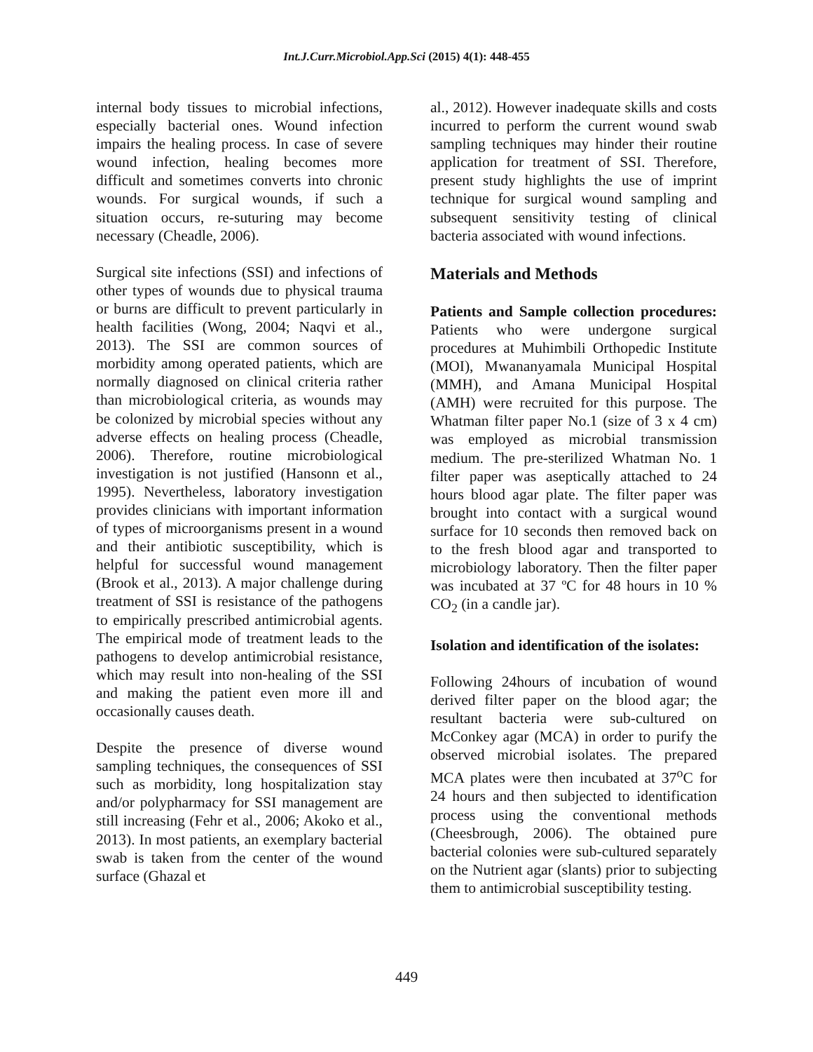Int.J.Curr.Microbiol.App.Sci (2015) 4(1): 448-455
internal body tissues to microbial infections, especially bacterial ones. Wound infection impairs the healing process. In case of severe wound infection, healing becomes more difficult and sometimes converts into chronic wounds. For surgical wounds, if such a situation occurs, re-suturing may become necessary (Cheadle, 2006).
Surgical site infections (SSI) and infections of other types of wounds due to physical trauma or burns are difficult to prevent particularly in health facilities (Wong, 2004; Naqvi et al., 2013). The SSI are common sources of morbidity among operated patients, which are normally diagnosed on clinical criteria rather than microbiological criteria, as wounds may be colonized by microbial species without any adverse effects on healing process (Cheadle, 2006). Therefore, routine microbiological investigation is not justified (Hansonn et al., 1995). Nevertheless, laboratory investigation provides clinicians with important information of types of microorganisms present in a wound and their antibiotic susceptibility, which is helpful for successful wound management (Brook et al., 2013). A major challenge during treatment of SSI is resistance of the pathogens to empirically prescribed antimicrobial agents. The empirical mode of treatment leads to the pathogens to develop antimicrobial resistance, which may result into non-healing of the SSI and making the patient even more ill and occasionally causes death.
Despite the presence of diverse wound sampling techniques, the consequences of SSI such as morbidity, long hospitalization stay and/or polypharmacy for SSI management are still increasing (Fehr et al., 2006; Akoko et al., 2013). In most patients, an exemplary bacterial swab is taken from the center of the wound surface (Ghazal et
al., 2012). However inadequate skills and costs incurred to perform the current wound swab sampling techniques may hinder their routine application for treatment of SSI. Therefore, present study highlights the use of imprint technique for surgical wound sampling and subsequent sensitivity testing of clinical bacteria associated with wound infections.
Materials and Methods
Patients and Sample collection procedures: Patients who were undergone surgical procedures at Muhimbili Orthopedic Institute (MOI), Mwananyamala Municipal Hospital (MMH), and Amana Municipal Hospital (AMH) were recruited for this purpose. The Whatman filter paper No.1 (size of 3 x 4 cm) was employed as microbial transmission medium. The pre-sterilized Whatman No. 1 filter paper was aseptically attached to 24 hours blood agar plate. The filter paper was brought into contact with a surgical wound surface for 10 seconds then removed back on to the fresh blood agar and transported to microbiology laboratory. Then the filter paper was incubated at 37 ºC for 48 hours in 10 % CO<sub>2</sub> (in a candle jar).
Isolation and identification of the isolates:
Following 24hours of incubation of wound derived filter paper on the blood agar; the resultant bacteria were sub-cultured on McConkey agar (MCA) in order to purify the observed microbial isolates. The prepared MCA plates were then incubated at 37<sup>o</sup>C for 24 hours and then subjected to identification process using the conventional methods (Cheesbrough, 2006). The obtained pure bacterial colonies were sub-cultured separately on the Nutrient agar (slants) prior to subjecting them to antimicrobial susceptibility testing.
449